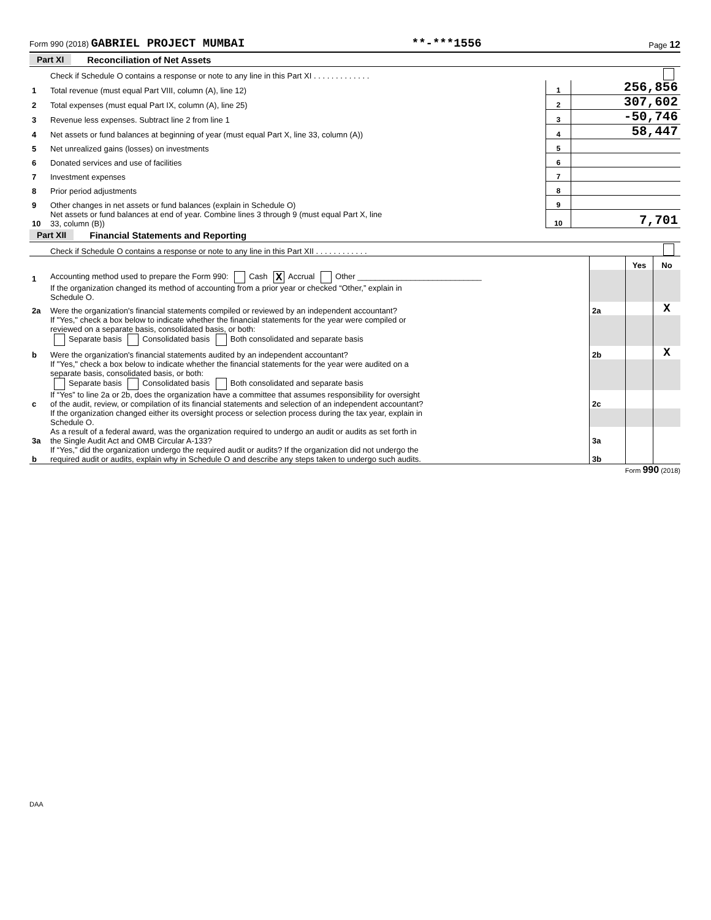Form 990 (2018) GABRIEL PROJECT MUMBAI
**-***1556
Page 12
Part XI Reconciliation of Net Assets
| | Check if Schedule O contains a response or note to any line in this Part XI . . . . . . . . . . . . . | | |
| 1 | Total revenue (must equal Part VIII, column (A), line 12) | 1 | 256,856 |
| 2 | Total expenses (must equal Part IX, column (A), line 25) | 2 | 307,602 |
| 3 | Revenue less expenses. Subtract line 2 from line 1 | 3 | -50,746 |
| 4 | Net assets or fund balances at beginning of year (must equal Part X, line 33, column (A)) | 4 | 58,447 |
| 5 | Net unrealized gains (losses) on investments | 5 | |
| 6 | Donated services and use of facilities | 6 | |
| 7 | Investment expenses | 7 | |
| 8 | Prior period adjustments | 8 | |
| 9 | Other changes in net assets or fund balances (explain in Schedule O) | 9 | |
| 10 | Net assets or fund balances at end of year. Combine lines 3 through 9 (must equal Part X, line 33, column (B)) | 10 | 7,701 |
Part XII Financial Statements and Reporting
| | Check if Schedule O contains a response or note to any line in this Part XII . . . . . . . . . . . . | | | |
| | | | Yes | No |
| 1 | Accounting method used to prepare the Form 990: Cash X Accrual Other ____________________________ | | | |
| | If the organization changed its method of accounting from a prior year or checked “Other,” explain in Schedule O. | | | |
| 2a | Were the organization's financial statements compiled or reviewed by an independent accountant? | 2a | | X |
| | If "Yes," check a box below to indicate whether the financial statements for the year were compiled or reviewed on a separate basis, consolidated basis, or both: Separate basis Consolidated basis Both consolidated and separate basis | | | |
| b | Were the organization's financial statements audited by an independent accountant? | 2b | | X |
| | If "Yes," check a box below to indicate whether the financial statements for the year were audited on a separate basis, consolidated basis, or both: Separate basis Consolidated basis Both consolidated and separate basis | | | |
| c | If “Yes” to line 2a or 2b, does the organization have a committee that assumes responsibility for oversight of the audit, review, or compilation of its financial statements and selection of an independent accountant? | 2c | | |
| | If the organization changed either its oversight process or selection process during the tax year, explain in Schedule O. | | | |
| 3a | As a result of a federal award, was the organization required to undergo an audit or audits as set forth in the Single Audit Act and OMB Circular A-133? | 3a | | |
| b | If “Yes,” did the organization undergo the required audit or audits? If the organization did not undergo the required audit or audits, explain why in Schedule O and describe any steps taken to undergo such audits. | 3b | | |
Form 990 (2018)
DAA